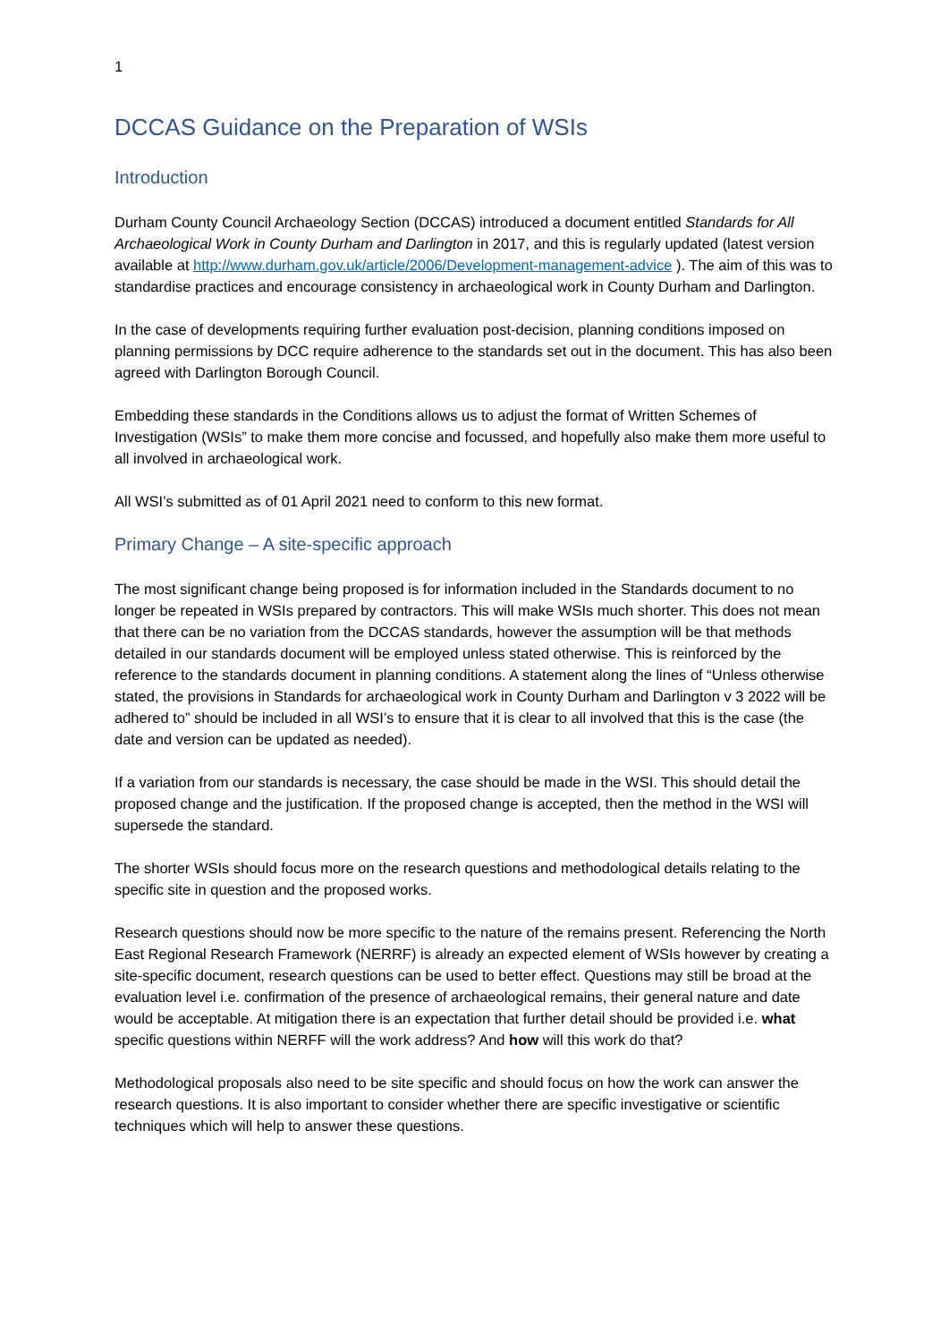1
DCCAS Guidance on the Preparation of WSIs
Introduction
Durham County Council Archaeology Section (DCCAS) introduced a document entitled Standards for All Archaeological Work in County Durham and Darlington in 2017, and this is regularly updated (latest version available at http://www.durham.gov.uk/article/2006/Development-management-advice ). The aim of this was to standardise practices and encourage consistency in archaeological work in County Durham and Darlington.
In the case of developments requiring further evaluation post-decision, planning conditions imposed on planning permissions by DCC require adherence to the standards set out in the document. This has also been agreed with Darlington Borough Council.
Embedding these standards in the Conditions allows us to adjust the format of Written Schemes of Investigation (WSIs” to make them more concise and focussed, and hopefully also make them more useful to all involved in archaeological work.
All WSI’s submitted as of 01 April 2021 need to conform to this new format.
Primary Change – A site-specific approach
The most significant change being proposed is for information included in the Standards document to no longer be repeated in WSIs prepared by contractors. This will make WSIs much shorter. This does not mean that there can be no variation from the DCCAS standards, however the assumption will be that methods detailed in our standards document will be employed unless stated otherwise. This is reinforced by the reference to the standards document in planning conditions. A statement along the lines of “Unless otherwise stated, the provisions in Standards for archaeological work in County Durham and Darlington v 3 2022 will be adhered to” should be included in all WSI’s to ensure that it is clear to all involved that this is the case (the date and version can be updated as needed).
If a variation from our standards is necessary, the case should be made in the WSI. This should detail the proposed change and the justification. If the proposed change is accepted, then the method in the WSI will supersede the standard.
The shorter WSIs should focus more on the research questions and methodological details relating to the specific site in question and the proposed works.
Research questions should now be more specific to the nature of the remains present. Referencing the North East Regional Research Framework (NERRF) is already an expected element of WSIs however by creating a site-specific document, research questions can be used to better effect. Questions may still be broad at the evaluation level i.e. confirmation of the presence of archaeological remains, their general nature and date would be acceptable. At mitigation there is an expectation that further detail should be provided i.e. what specific questions within NERFF will the work address? And how will this work do that?
Methodological proposals also need to be site specific and should focus on how the work can answer the research questions. It is also important to consider whether there are specific investigative or scientific techniques which will help to answer these questions.